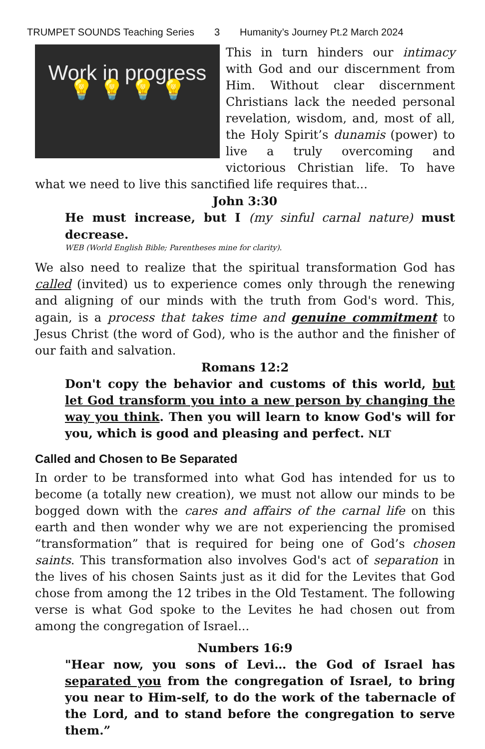TRUMPET SOUNDS Teaching Series 3 Humanity’s Journey Pt.2 March 2024
Work in progress
💡 💡 💡 💡
This in turn hinders our intimacy with God and our discernment from Him. Without clear discernment Christians lack the needed personal revelation, wisdom, and, most of all, the Holy Spirit’s dunamis (power) to live a truly overcoming and victorious Christian life. To have what we need to live this sanctified life requires that...
John 3:30
He must increase, but I (my sinful carnal nature) must decrease.
WEB (World English Bible; Parentheses mine for clarity).
We also need to realize that the spiritual transformation God has called (invited) us to experience comes only through the renewing and aligning of our minds with the truth from God's word. This, again, is a process that takes time and genuine commitment to Jesus Christ (the word of God), who is the author and the finisher of our faith and salvation.
Romans 12:2
Don't copy the behavior and customs of this world, but let God transform you into a new person by changing the way you think. Then you will learn to know God's will for you, which is good and pleasing and perfect. NLT
Called and Chosen to Be Separated
In order to be transformed into what God has intended for us to become (a totally new creation), we must not allow our minds to be bogged down with the cares and affairs of the carnal life on this earth and then wonder why we are not experiencing the promised “transformation” that is required for being one of God’s chosen saints. This transformation also involves God's act of separation in the lives of his chosen Saints just as it did for the Levites that God chose from among the 12 tribes in the Old Testament. The following verse is what God spoke to the Levites he had chosen out from among the congregation of Israel...
Numbers 16:9
"Hear now, you sons of Levi… the God of Israel has separated you from the congregation of Israel, to bring you near to Him-self, to do the work of the tabernacle of the Lord, and to stand before the congregation to serve them.”